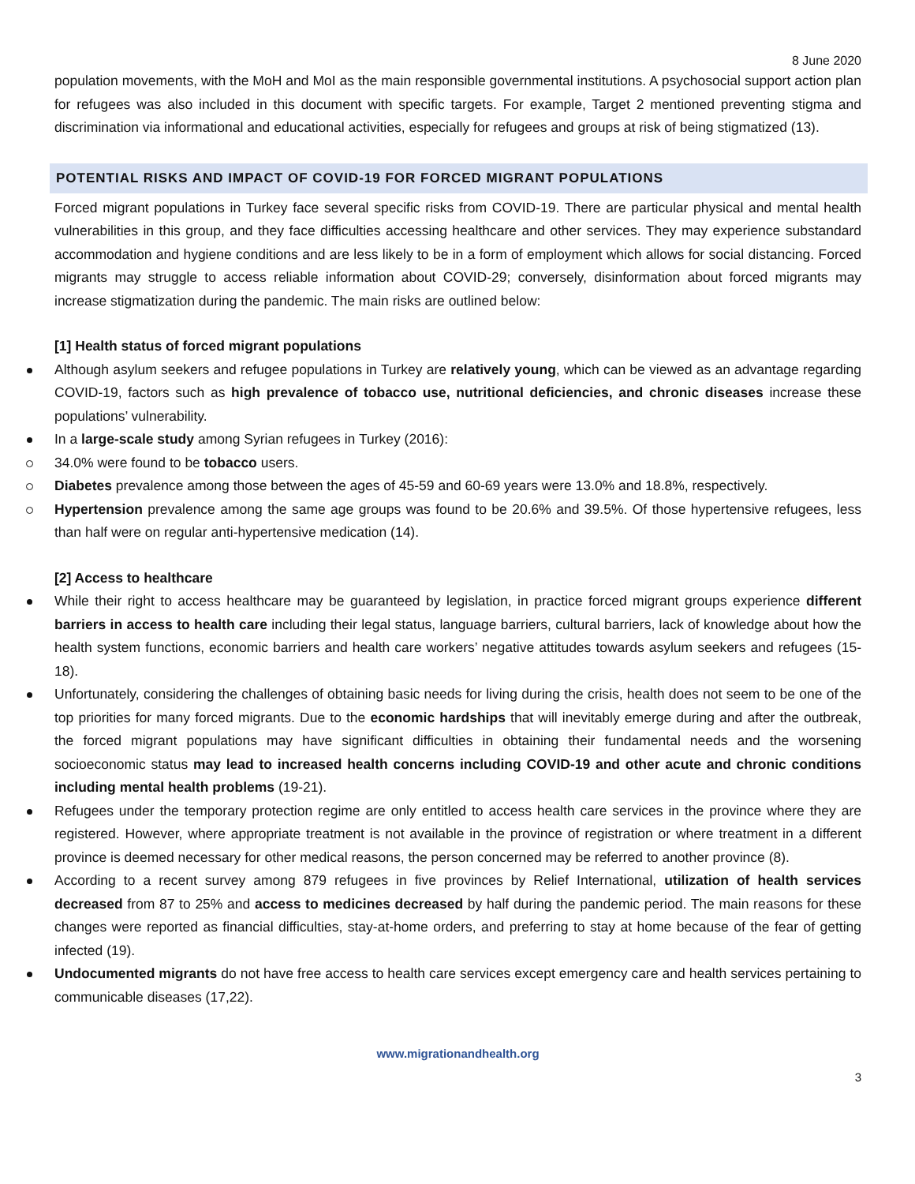8 June 2020
population movements, with the MoH and MoI as the main responsible governmental institutions. A psychosocial support action plan for refugees was also included in this document with specific targets. For example, Target 2 mentioned preventing stigma and discrimination via informational and educational activities, especially for refugees and groups at risk of being stigmatized (13).
POTENTIAL RISKS AND IMPACT OF COVID-19 FOR FORCED MIGRANT POPULATIONS
Forced migrant populations in Turkey face several specific risks from COVID-19. There are particular physical and mental health vulnerabilities in this group, and they face difficulties accessing healthcare and other services. They may experience substandard accommodation and hygiene conditions and are less likely to be in a form of employment which allows for social distancing. Forced migrants may struggle to access reliable information about COVID-29; conversely, disinformation about forced migrants may increase stigmatization during the pandemic. The main risks are outlined below:
[1] Health status of forced migrant populations
Although asylum seekers and refugee populations in Turkey are relatively young, which can be viewed as an advantage regarding COVID-19, factors such as high prevalence of tobacco use, nutritional deficiencies, and chronic diseases increase these populations’ vulnerability.
In a large-scale study among Syrian refugees in Turkey (2016):
34.0% were found to be tobacco users.
Diabetes prevalence among those between the ages of 45-59 and 60-69 years were 13.0% and 18.8%, respectively.
Hypertension prevalence among the same age groups was found to be 20.6% and 39.5%. Of those hypertensive refugees, less than half were on regular anti-hypertensive medication (14).
[2] Access to healthcare
While their right to access healthcare may be guaranteed by legislation, in practice forced migrant groups experience different barriers in access to health care including their legal status, language barriers, cultural barriers, lack of knowledge about how the health system functions, economic barriers and health care workers’ negative attitudes towards asylum seekers and refugees (15-18).
Unfortunately, considering the challenges of obtaining basic needs for living during the crisis, health does not seem to be one of the top priorities for many forced migrants. Due to the economic hardships that will inevitably emerge during and after the outbreak, the forced migrant populations may have significant difficulties in obtaining their fundamental needs and the worsening socioeconomic status may lead to increased health concerns including COVID-19 and other acute and chronic conditions including mental health problems (19-21).
Refugees under the temporary protection regime are only entitled to access health care services in the province where they are registered. However, where appropriate treatment is not available in the province of registration or where treatment in a different province is deemed necessary for other medical reasons, the person concerned may be referred to another province (8).
According to a recent survey among 879 refugees in five provinces by Relief International, utilization of health services decreased from 87 to 25% and access to medicines decreased by half during the pandemic period. The main reasons for these changes were reported as financial difficulties, stay-at-home orders, and preferring to stay at home because of the fear of getting infected (19).
Undocumented migrants do not have free access to health care services except emergency care and health services pertaining to communicable diseases (17,22).
www.migrationandhealth.org
3